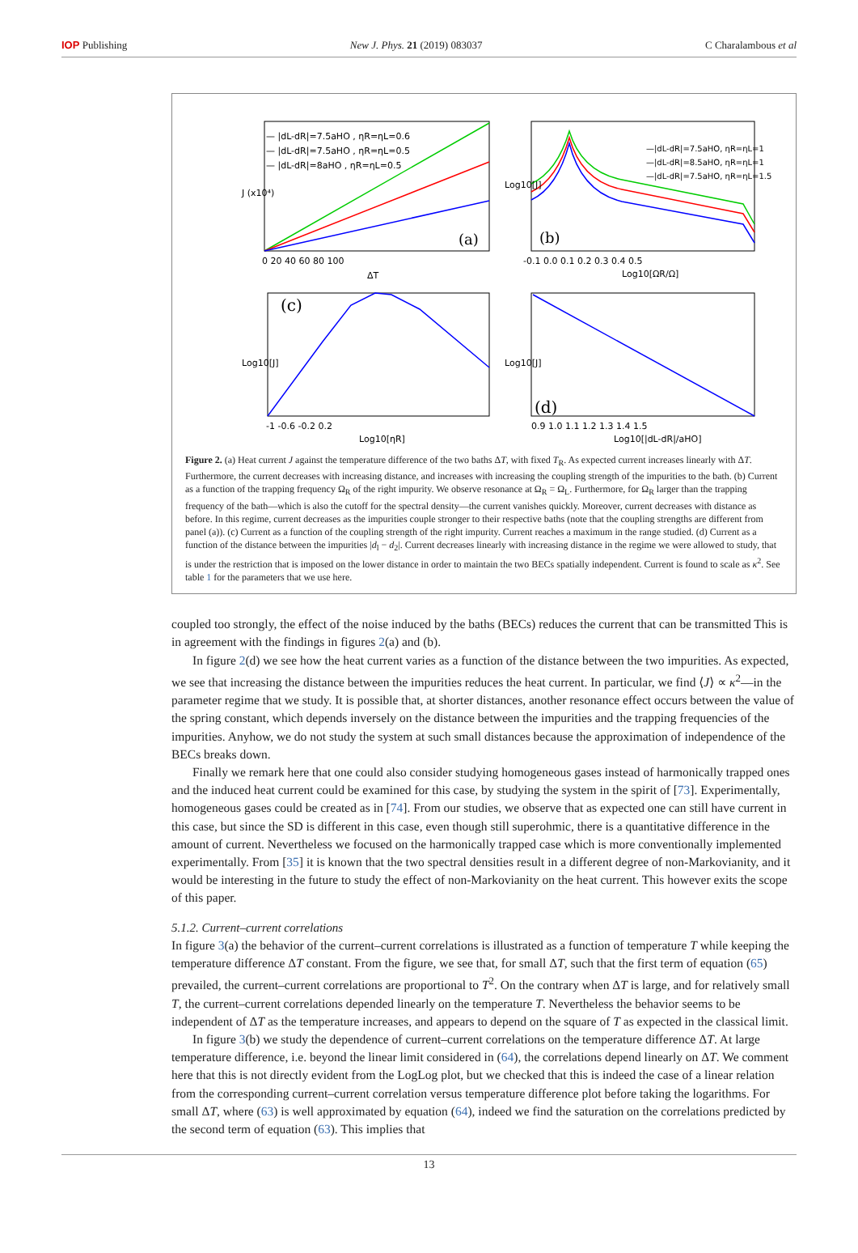IOP Publishing New J. Phys. 21 (2019) 083037 C Charalambous et al
— |dL-dR|=7.5aHO , ηR=ηL=0.6
— |dL-dR|=7.5aHO , ηR=ηL=0.5
— |dL-dR|=8aHO , ηR=ηL=0.5
(a)
0 20 40 60 80 100
ΔT
J (x10⁴)
—|dL-dR|=7.5aHO, ηR=ηL=1
—|dL-dR|=8.5aHO, ηR=ηL=1
—|dL-dR|=7.5aHO, ηR=ηL=1.5
(b)
-0.1 0.0 0.1 0.2 0.3 0.4 0.5
Log10[ΩR/Ω]
Log10[J]
(c)
-1 -0.6 -0.2 0.2
Log10[ηR]
Log10[J]
(d)
0.9 1.0 1.1 1.2 1.3 1.4 1.5
Log10[|dL-dR|/aHO]
Log10[J]
Figure 2. (a) Heat current J against the temperature difference of the two baths ΔT, with fixed T<sub>R</sub>. As expected current increases linearly with ΔT. Furthermore, the current decreases with increasing distance, and increases with increasing the coupling strength of the impurities to the bath. (b) Current as a function of the trapping frequency Ω<sub>R</sub> of the right impurity. We observe resonance at Ω<sub>R</sub> = Ω<sub>L</sub>. Furthermore, for Ω<sub>R</sub> larger than the trapping frequency of the bath—which is also the cutoff for the spectral density—the current vanishes quickly. Moreover, current decreases with distance as before. In this regime, current decreases as the impurities couple stronger to their respective baths (note that the coupling strengths are different from panel (a)). (c) Current as a function of the coupling strength of the right impurity. Current reaches a maximum in the range studied. (d) Current as a function of the distance between the impurities |d<sub>l</sub> − d<sub>2</sub>|. Current decreases linearly with increasing distance in the regime we were allowed to study, that is under the restriction that is imposed on the lower distance in order to maintain the two BECs spatially independent. Current is found to scale as κ<sup>2</sup>. See table 1 for the parameters that we use here.
coupled too strongly, the effect of the noise induced by the baths (BECs) reduces the current that can be transmitted This is in agreement with the findings in figures 2(a) and (b).
In figure 2(d) we see how the heat current varies as a function of the distance between the two impurities. As expected, we see that increasing the distance between the impurities reduces the heat current. In particular, we find ⟨J⟩ ∝ κ<sup>2</sup>—in the parameter regime that we study. It is possible that, at shorter distances, another resonance effect occurs between the value of the spring constant, which depends inversely on the distance between the impurities and the trapping frequencies of the impurities. Anyhow, we do not study the system at such small distances because the approximation of independence of the BECs breaks down.
Finally we remark here that one could also consider studying homogeneous gases instead of harmonically trapped ones and the induced heat current could be examined for this case, by studying the system in the spirit of [73]. Experimentally, homogeneous gases could be created as in [74]. From our studies, we observe that as expected one can still have current in this case, but since the SD is different in this case, even though still superohmic, there is a quantitative difference in the amount of current. Nevertheless we focused on the harmonically trapped case which is more conventionally implemented experimentally. From [35] it is known that the two spectral densities result in a different degree of non-Markovianity, and it would be interesting in the future to study the effect of non-Markovianity on the heat current. This however exits the scope of this paper.
5.1.2. Current–current correlations
In figure 3(a) the behavior of the current–current correlations is illustrated as a function of temperature T while keeping the temperature difference ΔT constant. From the figure, we see that, for small ΔT, such that the first term of equation (65) prevailed, the current–current correlations are proportional to T<sup>2</sup>. On the contrary when ΔT is large, and for relatively small T, the current–current correlations depended linearly on the temperature T. Nevertheless the behavior seems to be independent of ΔT as the temperature increases, and appears to depend on the square of T as expected in the classical limit.
In figure 3(b) we study the dependence of current–current correlations on the temperature difference ΔT. At large temperature difference, i.e. beyond the linear limit considered in (64), the correlations depend linearly on ΔT. We comment here that this is not directly evident from the LogLog plot, but we checked that this is indeed the case of a linear relation from the corresponding current–current correlation versus temperature difference plot before taking the logarithms. For small ΔT, where (63) is well approximated by equation (64), indeed we find the saturation on the correlations predicted by the second term of equation (63). This implies that
13